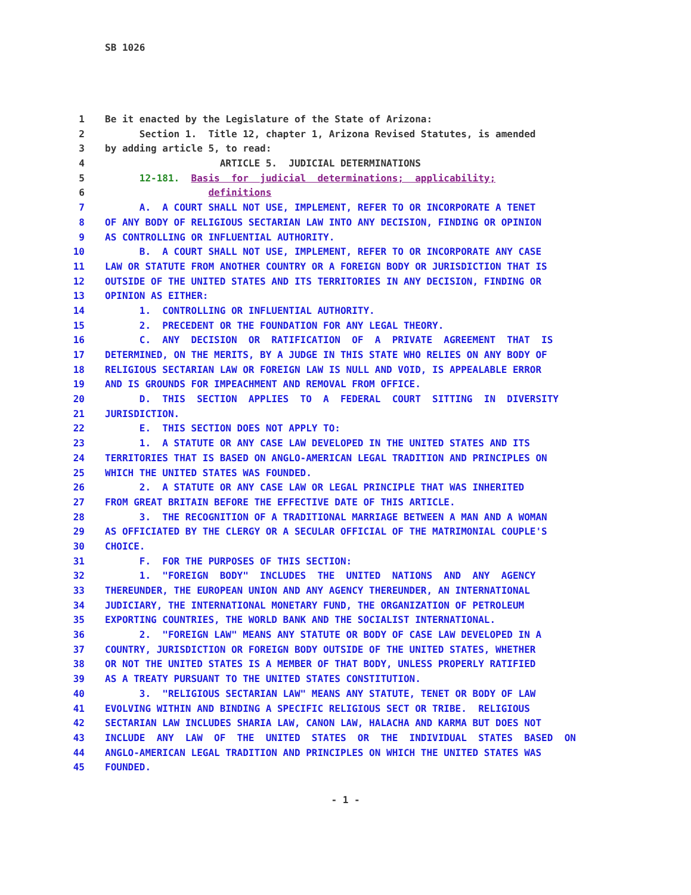SB 1026
| 1 | Be it enacted by the Legislature of the State of Arizona: |
| 2 | Section 1. Title 12, chapter 1, Arizona Revised Statutes, is amended |
| 3 | by adding article 5, to read: |
| 4 | ARTICLE 5. JUDICIAL DETERMINATIONS |
| 5 | 12-181. Basis for judicial determinations; applicability; |
| 6 | definitions |
| 7 | A. A COURT SHALL NOT USE, IMPLEMENT, REFER TO OR INCORPORATE A TENET |
| 8 | OF ANY BODY OF RELIGIOUS SECTARIAN LAW INTO ANY DECISION, FINDING OR OPINION |
| 9 | AS CONTROLLING OR INFLUENTIAL AUTHORITY. |
| 10 | B. A COURT SHALL NOT USE, IMPLEMENT, REFER TO OR INCORPORATE ANY CASE |
| 11 | LAW OR STATUTE FROM ANOTHER COUNTRY OR A FOREIGN BODY OR JURISDICTION THAT IS |
| 12 | OUTSIDE OF THE UNITED STATES AND ITS TERRITORIES IN ANY DECISION, FINDING OR |
| 13 | OPINION AS EITHER: |
| 14 | 1. CONTROLLING OR INFLUENTIAL AUTHORITY. |
| 15 | 2. PRECEDENT OR THE FOUNDATION FOR ANY LEGAL THEORY. |
| 16 | C. ANY DECISION OR RATIFICATION OF A PRIVATE AGREEMENT THAT IS |
| 17 | DETERMINED, ON THE MERITS, BY A JUDGE IN THIS STATE WHO RELIES ON ANY BODY OF |
| 18 | RELIGIOUS SECTARIAN LAW OR FOREIGN LAW IS NULL AND VOID, IS APPEALABLE ERROR |
| 19 | AND IS GROUNDS FOR IMPEACHMENT AND REMOVAL FROM OFFICE. |
| 20 | D. THIS SECTION APPLIES TO A FEDERAL COURT SITTING IN DIVERSITY |
| 21 | JURISDICTION. |
| 22 | E. THIS SECTION DOES NOT APPLY TO: |
| 23 | 1. A STATUTE OR ANY CASE LAW DEVELOPED IN THE UNITED STATES AND ITS |
| 24 | TERRITORIES THAT IS BASED ON ANGLO-AMERICAN LEGAL TRADITION AND PRINCIPLES ON |
| 25 | WHICH THE UNITED STATES WAS FOUNDED. |
| 26 | 2. A STATUTE OR ANY CASE LAW OR LEGAL PRINCIPLE THAT WAS INHERITED |
| 27 | FROM GREAT BRITAIN BEFORE THE EFFECTIVE DATE OF THIS ARTICLE. |
| 28 | 3. THE RECOGNITION OF A TRADITIONAL MARRIAGE BETWEEN A MAN AND A WOMAN |
| 29 | AS OFFICIATED BY THE CLERGY OR A SECULAR OFFICIAL OF THE MATRIMONIAL COUPLE'S |
| 30 | CHOICE. |
| 31 | F. FOR THE PURPOSES OF THIS SECTION: |
| 32 | 1. "FOREIGN BODY" INCLUDES THE UNITED NATIONS AND ANY AGENCY |
| 33 | THEREUNDER, THE EUROPEAN UNION AND ANY AGENCY THEREUNDER, AN INTERNATIONAL |
| 34 | JUDICIARY, THE INTERNATIONAL MONETARY FUND, THE ORGANIZATION OF PETROLEUM |
| 35 | EXPORTING COUNTRIES, THE WORLD BANK AND THE SOCIALIST INTERNATIONAL. |
| 36 | 2. "FOREIGN LAW" MEANS ANY STATUTE OR BODY OF CASE LAW DEVELOPED IN A |
| 37 | COUNTRY, JURISDICTION OR FOREIGN BODY OUTSIDE OF THE UNITED STATES, WHETHER |
| 38 | OR NOT THE UNITED STATES IS A MEMBER OF THAT BODY, UNLESS PROPERLY RATIFIED |
| 39 | AS A TREATY PURSUANT TO THE UNITED STATES CONSTITUTION. |
| 40 | 3. "RELIGIOUS SECTARIAN LAW" MEANS ANY STATUTE, TENET OR BODY OF LAW |
| 41 | EVOLVING WITHIN AND BINDING A SPECIFIC RELIGIOUS SECT OR TRIBE. RELIGIOUS |
| 42 | SECTARIAN LAW INCLUDES SHARIA LAW, CANON LAW, HALACHA AND KARMA BUT DOES NOT |
| 43 | INCLUDE ANY LAW OF THE UNITED STATES OR THE INDIVIDUAL STATES BASED ON |
| 44 | ANGLO-AMERICAN LEGAL TRADITION AND PRINCIPLES ON WHICH THE UNITED STATES WAS |
| 45 | FOUNDED. |
- 1 -